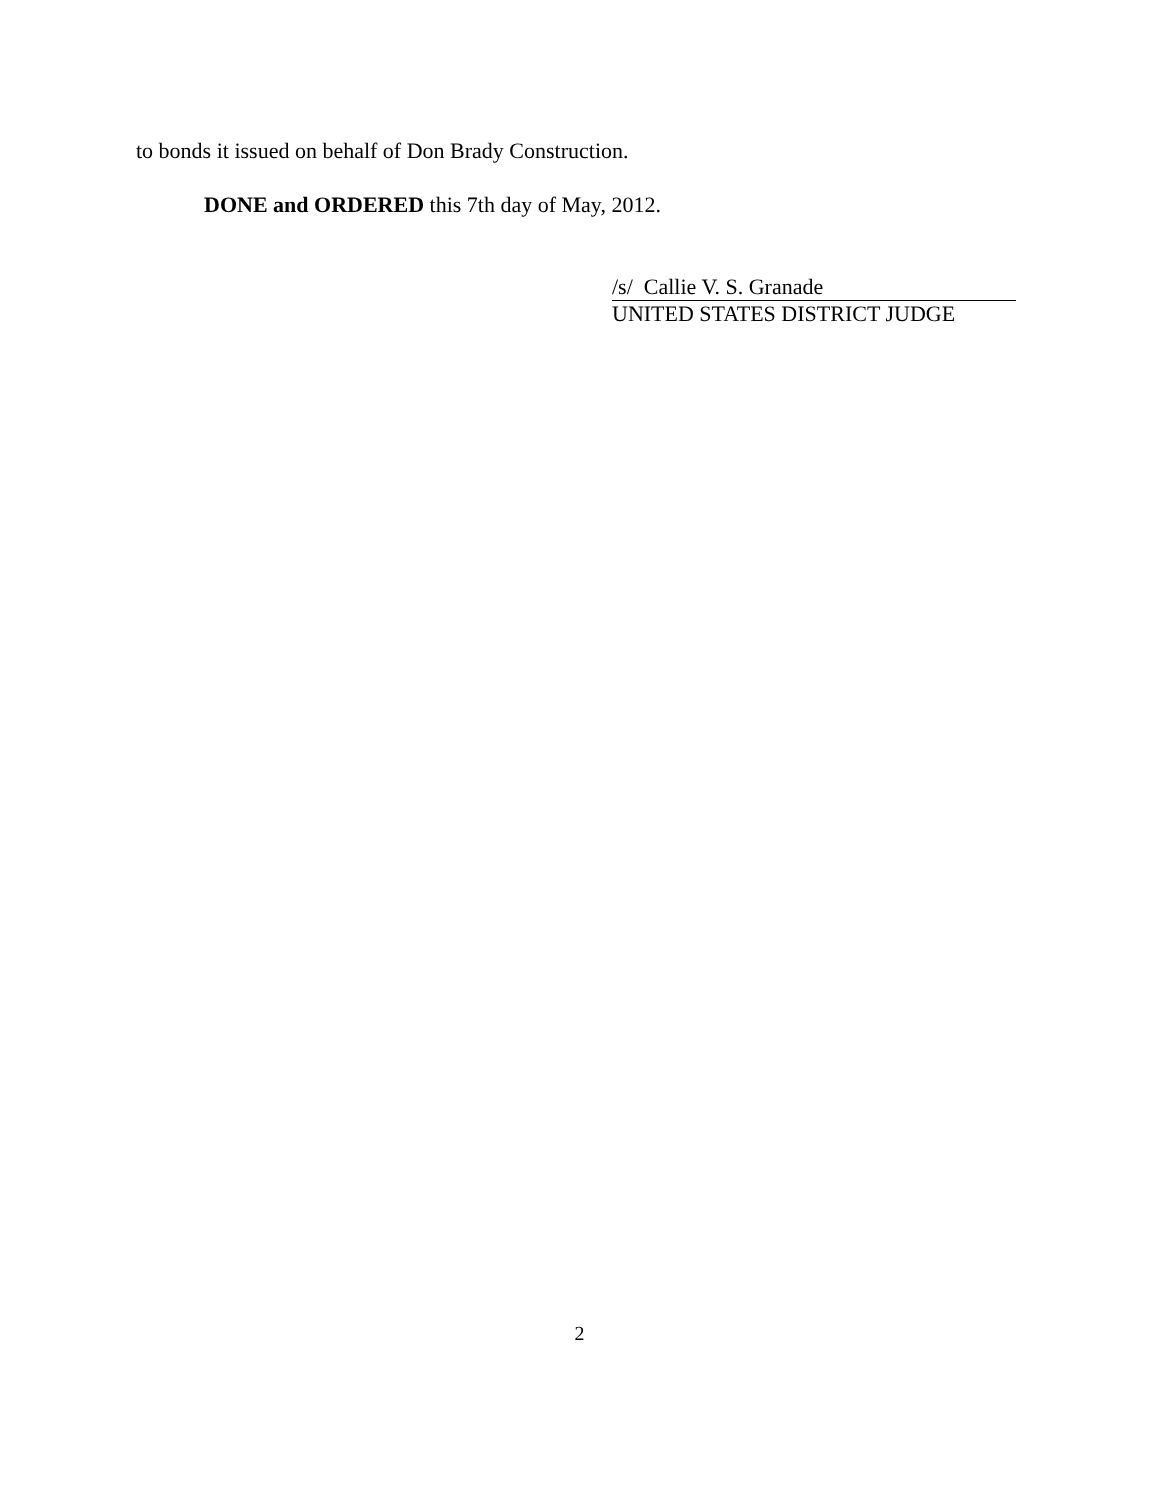to bonds it issued on behalf of Don Brady Construction.
DONE and ORDERED this 7th day of May, 2012.
/s/ Callie V. S. Granade
UNITED STATES DISTRICT JUDGE
2